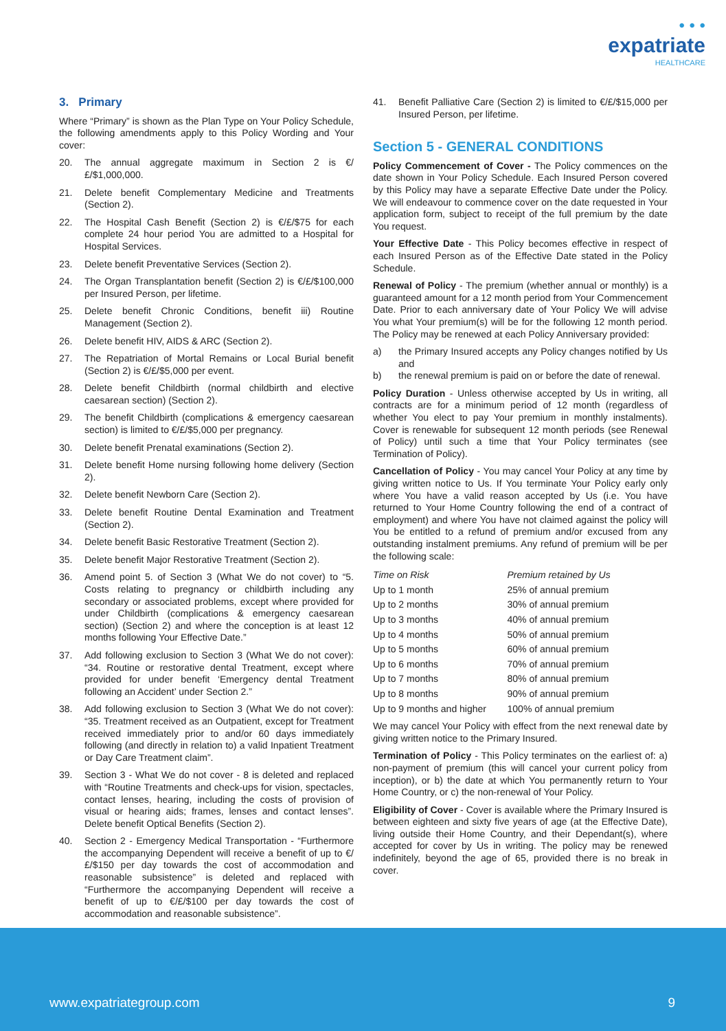• • •
expatriate
HEALTHCARE
3. Primary
Where “Primary” is shown as the Plan Type on Your Policy Schedule, the following amendments apply to this Policy Wording and Your cover:
20. The annual aggregate maximum in Section 2 is €/£/$1,000,000.
21. Delete benefit Complementary Medicine and Treatments (Section 2).
22. The Hospital Cash Benefit (Section 2) is €/£/$75 for each complete 24 hour period You are admitted to a Hospital for Hospital Services.
23. Delete benefit Preventative Services (Section 2).
24. The Organ Transplantation benefit (Section 2) is €/£/$100,000 per Insured Person, per lifetime.
25. Delete benefit Chronic Conditions, benefit iii) Routine Management (Section 2).
26. Delete benefit HIV, AIDS & ARC (Section 2).
27. The Repatriation of Mortal Remains or Local Burial benefit (Section 2) is €/£/$5,000 per event.
28. Delete benefit Childbirth (normal childbirth and elective caesarean section) (Section 2).
29. The benefit Childbirth (complications & emergency caesarean section) is limited to €/£/$5,000 per pregnancy.
30. Delete benefit Prenatal examinations (Section 2).
31. Delete benefit Home nursing following home delivery (Section 2).
32. Delete benefit Newborn Care (Section 2).
33. Delete benefit Routine Dental Examination and Treatment (Section 2).
34. Delete benefit Basic Restorative Treatment (Section 2).
35. Delete benefit Major Restorative Treatment (Section 2).
36. Amend point 5. of Section 3 (What We do not cover) to “5. Costs relating to pregnancy or childbirth including any secondary or associated problems, except where provided for under Childbirth (complications & emergency caesarean section) (Section 2) and where the conception is at least 12 months following Your Effective Date.”
37. Add following exclusion to Section 3 (What We do not cover): “34. Routine or restorative dental Treatment, except where provided for under benefit ‘Emergency dental Treatment following an Accident’ under Section 2.”
38. Add following exclusion to Section 3 (What We do not cover): “35. Treatment received as an Outpatient, except for Treatment received immediately prior to and/or 60 days immediately following (and directly in relation to) a valid Inpatient Treatment or Day Care Treatment claim”.
39. Section 3 - What We do not cover - 8 is deleted and replaced with “Routine Treatments and check-ups for vision, spectacles, contact lenses, hearing, including the costs of provision of visual or hearing aids; frames, lenses and contact lenses”. Delete benefit Optical Benefits (Section 2).
40. Section 2 - Emergency Medical Transportation - “Furthermore the accompanying Dependent will receive a benefit of up to €/£/$150 per day towards the cost of accommodation and reasonable subsistence” is deleted and replaced with “Furthermore the accompanying Dependent will receive a benefit of up to €/£/$100 per day towards the cost of accommodation and reasonable subsistence”.
41. Benefit Palliative Care (Section 2) is limited to €/£/$15,000 per Insured Person, per lifetime.
Section 5 - GENERAL CONDITIONS
Policy Commencement of Cover - The Policy commences on the date shown in Your Policy Schedule. Each Insured Person covered by this Policy may have a separate Effective Date under the Policy. We will endeavour to commence cover on the date requested in Your application form, subject to receipt of the full premium by the date You request.
Your Effective Date - This Policy becomes effective in respect of each Insured Person as of the Effective Date stated in the Policy Schedule.
Renewal of Policy - The premium (whether annual or monthly) is a guaranteed amount for a 12 month period from Your Commencement Date. Prior to each anniversary date of Your Policy We will advise You what Your premium(s) will be for the following 12 month period. The Policy may be renewed at each Policy Anniversary provided:
a) the Primary Insured accepts any Policy changes notified by Us and
b) the renewal premium is paid on or before the date of renewal.
Policy Duration - Unless otherwise accepted by Us in writing, all contracts are for a minimum period of 12 month (regardless of whether You elect to pay Your premium in monthly instalments). Cover is renewable for subsequent 12 month periods (see Renewal of Policy) until such a time that Your Policy terminates (see Termination of Policy).
Cancellation of Policy - You may cancel Your Policy at any time by giving written notice to Us. If You terminate Your Policy early only where You have a valid reason accepted by Us (i.e. You have returned to Your Home Country following the end of a contract of employment) and where You have not claimed against the policy will You be entitled to a refund of premium and/or excused from any outstanding instalment premiums. Any refund of premium will be per the following scale:
| Time on Risk | Premium retained by Us |
| --- | --- |
| Up to 1 month | 25% of annual premium |
| Up to 2 months | 30% of annual premium |
| Up to 3 months | 40% of annual premium |
| Up to 4 months | 50% of annual premium |
| Up to 5 months | 60% of annual premium |
| Up to 6 months | 70% of annual premium |
| Up to 7 months | 80% of annual premium |
| Up to 8 months | 90% of annual premium |
| Up to 9 months and higher | 100% of annual premium |
We may cancel Your Policy with effect from the next renewal date by giving written notice to the Primary Insured.
Termination of Policy - This Policy terminates on the earliest of: a) non-payment of premium (this will cancel your current policy from inception), or b) the date at which You permanently return to Your Home Country, or c) the non-renewal of Your Policy.
Eligibility of Cover - Cover is available where the Primary Insured is between eighteen and sixty five years of age (at the Effective Date), living outside their Home Country, and their Dependant(s), where accepted for cover by Us in writing. The policy may be renewed indefinitely, beyond the age of 65, provided there is no break in cover.
www.expatriategroup.com 9